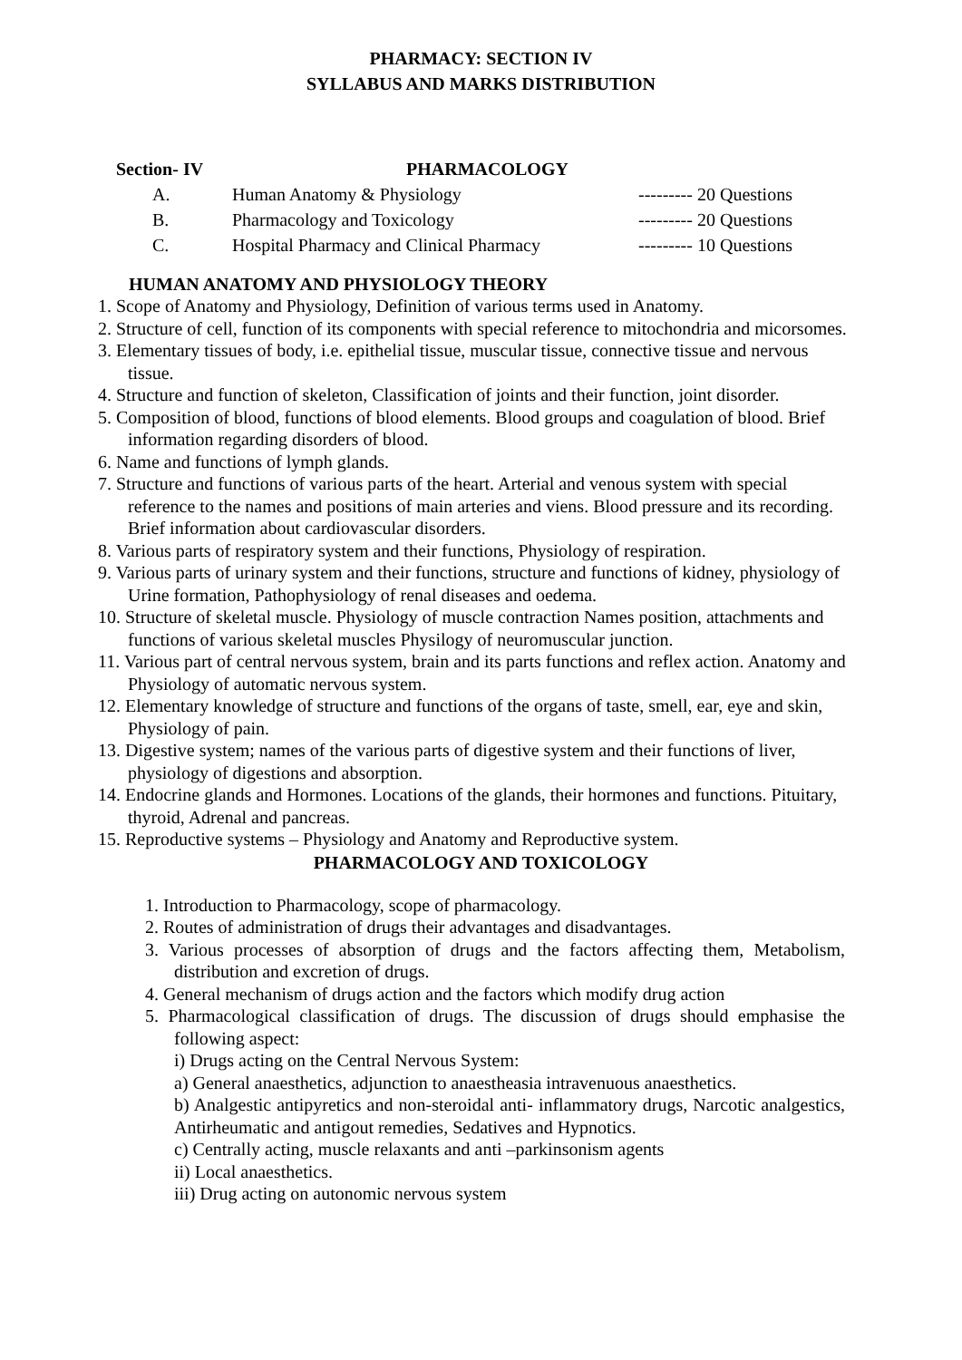PHARMACY: SECTION IV
SYLLABUS AND MARKS DISTRIBUTION
| Section- IV | PHARMACOLOGY | |
| --- | --- | --- |
| A. | Human Anatomy & Physiology | --------- 20 Questions |
| B. | Pharmacology and Toxicology | --------- 20 Questions |
| C. | Hospital Pharmacy and Clinical Pharmacy | --------- 10 Questions |
HUMAN ANATOMY AND PHYSIOLOGY THEORY
1. Scope of Anatomy and Physiology, Definition of various terms used in Anatomy.
2. Structure of cell, function of its components with special reference to mitochondria and micorsomes.
3. Elementary tissues of body, i.e. epithelial tissue, muscular tissue, connective tissue and nervous tissue.
4. Structure and function of skeleton, Classification of joints and their function, joint disorder.
5. Composition of blood, functions of blood elements. Blood groups and coagulation of blood. Brief information regarding disorders of blood.
6. Name and functions of lymph glands.
7. Structure and functions of various parts of the heart. Arterial and venous system with special reference to the names and positions of main arteries and viens. Blood pressure and its recording. Brief information about cardiovascular disorders.
8. Various parts of respiratory system and their functions, Physiology of respiration.
9. Various parts of urinary system and their functions, structure and functions of kidney, physiology of Urine formation, Pathophysiology of renal diseases and oedema.
10. Structure of skeletal muscle. Physiology of muscle contraction Names position, attachments and functions of various skeletal muscles Physilogy of neuromuscular junction.
11. Various part of central nervous system, brain and its parts functions and reflex action. Anatomy and Physiology of automatic nervous system.
12. Elementary knowledge of structure and functions of the organs of taste, smell, ear, eye and skin, Physiology of pain.
13. Digestive system; names of the various parts of digestive system and their functions of liver, physiology of digestions and absorption.
14. Endocrine glands and Hormones. Locations of the glands, their hormones and functions. Pituitary, thyroid, Adrenal and pancreas.
15. Reproductive systems – Physiology and Anatomy and Reproductive system.
PHARMACOLOGY AND TOXICOLOGY
1. Introduction to Pharmacology, scope of pharmacology.
2. Routes of administration of drugs their advantages and disadvantages.
3. Various processes of absorption of drugs and the factors affecting them, Metabolism, distribution and excretion of drugs.
4. General mechanism of drugs action and the factors which modify drug action
5. Pharmacological classification of drugs. The discussion of drugs should emphasise the following aspect:
i) Drugs acting on the Central Nervous System:
a) General anaesthetics, adjunction to anaestheasia intravenuous anaesthetics.
b) Analgestic antipyretics and non-steroidal anti- inflammatory drugs, Narcotic analgestics, Antirheumatic and antigout remedies, Sedatives and Hypnotics.
c) Centrally acting, muscle relaxants and anti –parkinsonism agents
ii) Local anaesthetics.
iii) Drug acting on autonomic nervous system